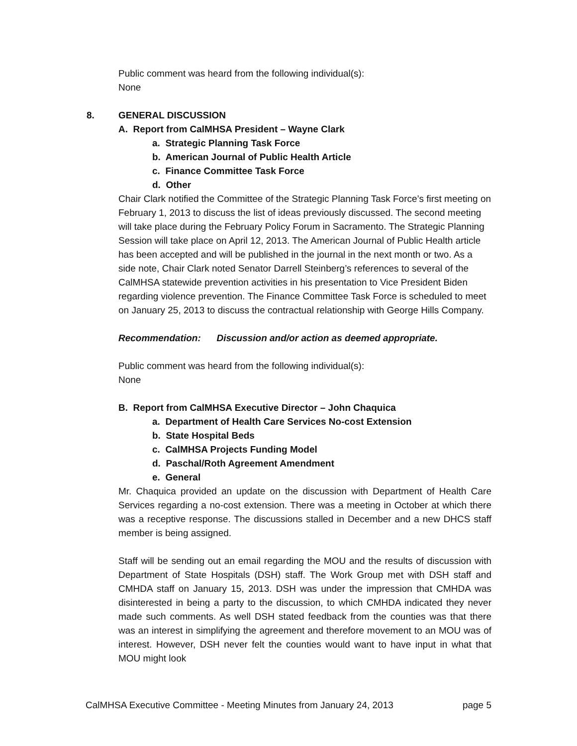Public comment was heard from the following individual(s):
None
8. GENERAL DISCUSSION
A. Report from CalMHSA President – Wayne Clark
a. Strategic Planning Task Force
b. American Journal of Public Health Article
c. Finance Committee Task Force
d. Other
Chair Clark notified the Committee of the Strategic Planning Task Force’s first meeting on February 1, 2013 to discuss the list of ideas previously discussed. The second meeting will take place during the February Policy Forum in Sacramento. The Strategic Planning Session will take place on April 12, 2013. The American Journal of Public Health article has been accepted and will be published in the journal in the next month or two. As a side note, Chair Clark noted Senator Darrell Steinberg’s references to several of the CalMHSA statewide prevention activities in his presentation to Vice President Biden regarding violence prevention. The Finance Committee Task Force is scheduled to meet on January 25, 2013 to discuss the contractual relationship with George Hills Company.
Recommendation: Discussion and/or action as deemed appropriate.
Public comment was heard from the following individual(s):
None
B. Report from CalMHSA Executive Director – John Chaquica
a. Department of Health Care Services No-cost Extension
b. State Hospital Beds
c. CalMHSA Projects Funding Model
d. Paschal/Roth Agreement Amendment
e. General
Mr. Chaquica provided an update on the discussion with Department of Health Care Services regarding a no-cost extension. There was a meeting in October at which there was a receptive response. The discussions stalled in December and a new DHCS staff member is being assigned.
Staff will be sending out an email regarding the MOU and the results of discussion with Department of State Hospitals (DSH) staff. The Work Group met with DSH staff and CMHDA staff on January 15, 2013. DSH was under the impression that CMHDA was disinterested in being a party to the discussion, to which CMHDA indicated they never made such comments. As well DSH stated feedback from the counties was that there was an interest in simplifying the agreement and therefore movement to an MOU was of interest. However, DSH never felt the counties would want to have input in what that MOU might look
CalMHSA Executive Committee - Meeting Minutes from January 24, 2013 page 5